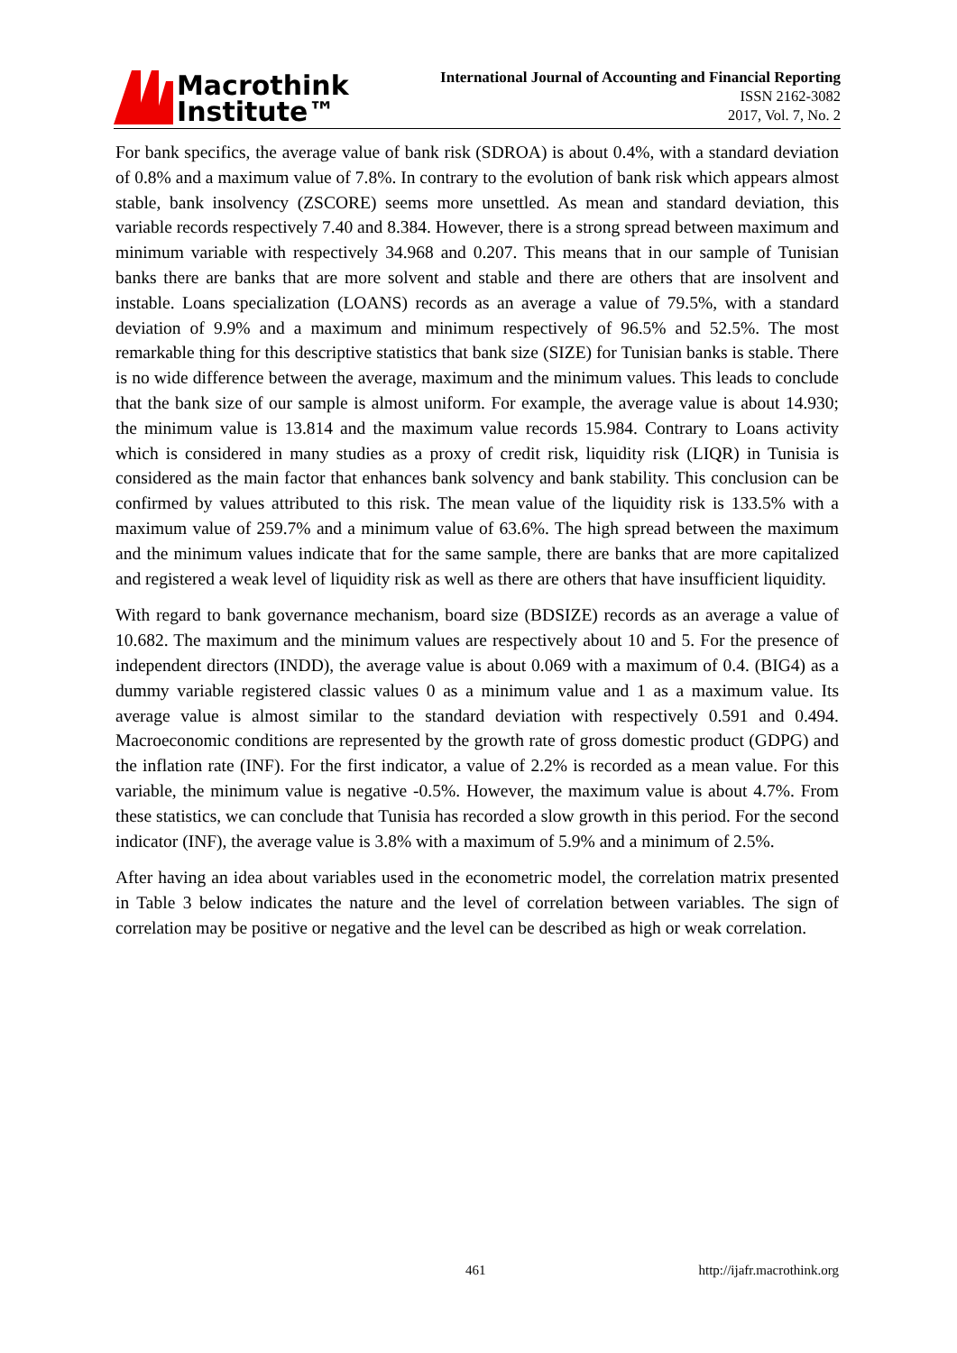Macrothink
Institute™
International Journal of Accounting and Financial Reporting
ISSN 2162-3082
2017, Vol. 7, No. 2
For bank specifics, the average value of bank risk (SDROA) is about 0.4%, with a standard deviation of 0.8% and a maximum value of 7.8%. In contrary to the evolution of bank risk which appears almost stable, bank insolvency (ZSCORE) seems more unsettled. As mean and standard deviation, this variable records respectively 7.40 and 8.384. However, there is a strong spread between maximum and minimum variable with respectively 34.968 and 0.207. This means that in our sample of Tunisian banks there are banks that are more solvent and stable and there are others that are insolvent and instable. Loans specialization (LOANS) records as an average a value of 79.5%, with a standard deviation of 9.9% and a maximum and minimum respectively of 96.5% and 52.5%. The most remarkable thing for this descriptive statistics that bank size (SIZE) for Tunisian banks is stable. There is no wide difference between the average, maximum and the minimum values. This leads to conclude that the bank size of our sample is almost uniform. For example, the average value is about 14.930; the minimum value is 13.814 and the maximum value records 15.984. Contrary to Loans activity which is considered in many studies as a proxy of credit risk, liquidity risk (LIQR) in Tunisia is considered as the main factor that enhances bank solvency and bank stability. This conclusion can be confirmed by values attributed to this risk. The mean value of the liquidity risk is 133.5% with a maximum value of 259.7% and a minimum value of 63.6%. The high spread between the maximum and the minimum values indicate that for the same sample, there are banks that are more capitalized and registered a weak level of liquidity risk as well as there are others that have insufficient liquidity.
With regard to bank governance mechanism, board size (BDSIZE) records as an average a value of 10.682. The maximum and the minimum values are respectively about 10 and 5. For the presence of independent directors (INDD), the average value is about 0.069 with a maximum of 0.4. (BIG4) as a dummy variable registered classic values 0 as a minimum value and 1 as a maximum value. Its average value is almost similar to the standard deviation with respectively 0.591 and 0.494. Macroeconomic conditions are represented by the growth rate of gross domestic product (GDPG) and the inflation rate (INF). For the first indicator, a value of 2.2% is recorded as a mean value. For this variable, the minimum value is negative -0.5%. However, the maximum value is about 4.7%. From these statistics, we can conclude that Tunisia has recorded a slow growth in this period. For the second indicator (INF), the average value is 3.8% with a maximum of 5.9% and a minimum of 2.5%.
After having an idea about variables used in the econometric model, the correlation matrix presented in Table 3 below indicates the nature and the level of correlation between variables. The sign of correlation may be positive or negative and the level can be described as high or weak correlation.
461 http://ijafr.macrothink.org